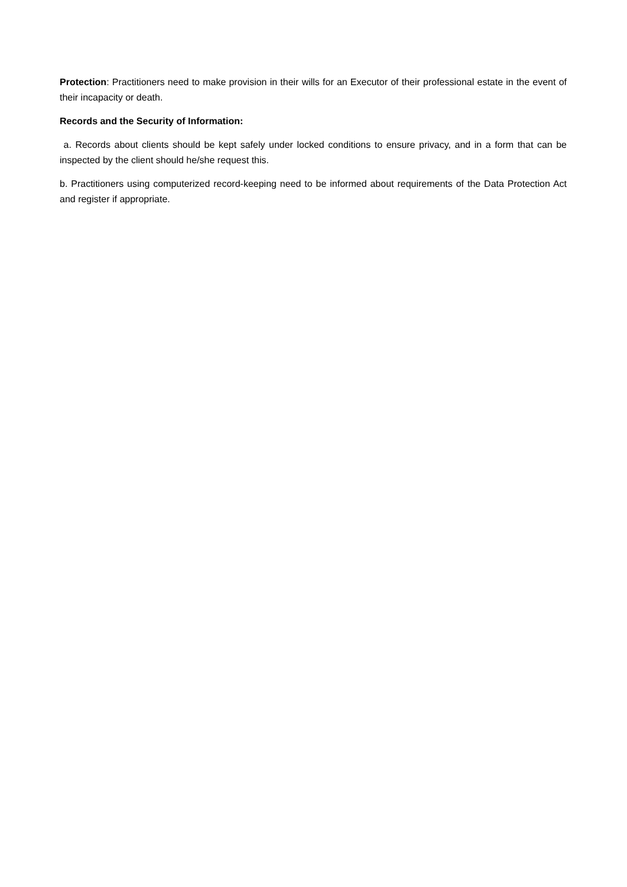Protection: Practitioners need to make provision in their wills for an Executor of their professional estate in the event of their incapacity or death.
Records and the Security of Information:
a. Records about clients should be kept safely under locked conditions to ensure privacy, and in a form that can be inspected by the client should he/she request this.
b. Practitioners using computerized record-keeping need to be informed about requirements of the Data Protection Act and register if appropriate.